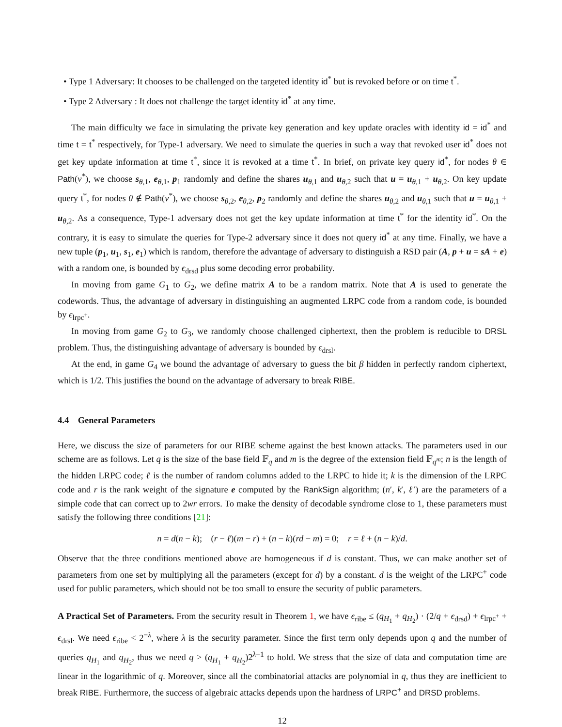• Type 1 Adversary: It chooses to be challenged on the targeted identity id<sup>*</sup> but is revoked before or on time t<sup>*</sup>.
• Type 2 Adversary : It does not challenge the target identity id<sup>*</sup> at any time.
The main difficulty we face in simulating the private key generation and key update oracles with identity id = id<sup>*</sup> and time t = t<sup>*</sup> respectively, for Type-1 adversary. We need to simulate the queries in such a way that revoked user id<sup>*</sup> does not get key update information at time t<sup>*</sup>, since it is revoked at a time t<sup>*</sup>. In brief, on private key query id<sup>*</sup>, for nodes θ ∈ Path(v<sup>*</sup>), we choose s<sub>θ,1</sub>, e<sub>θ,1</sub>, p<sub>1</sub> randomly and define the shares u<sub>θ,1</sub> and u<sub>θ,2</sub> such that u = u<sub>θ,1</sub> + u<sub>θ,2</sub>. On key update query t<sup>*</sup>, for nodes θ ∉ Path(v<sup>*</sup>), we choose s<sub>θ,2</sub>, e<sub>θ,2</sub>, p<sub>2</sub> randomly and define the shares u<sub>θ,2</sub> and u<sub>θ,1</sub> such that u = u<sub>θ,1</sub> + u<sub>θ,2</sub>. As a consequence, Type-1 adversary does not get the key update information at time t<sup>*</sup> for the identity id<sup>*</sup>. On the contrary, it is easy to simulate the queries for Type-2 adversary since it does not query id<sup>*</sup> at any time. Finally, we have a new tuple (p<sub>1</sub>, u<sub>1</sub>, s<sub>1</sub>, e<sub>1</sub>) which is random, therefore the advantage of adversary to distinguish a RSD pair (A, p + u = sA + e) with a random one, is bounded by ϵ<sub>drsd</sub> plus some decoding error probability.
In moving from game G<sub>1</sub> to G<sub>2</sub>, we define matrix A to be a random matrix. Note that A is used to generate the codewords. Thus, the advantage of adversary in distinguishing an augmented LRPC code from a random code, is bounded by ϵ<sub>lrpc<sup>+</sup></sub>.
In moving from game G<sub>2</sub> to G<sub>3</sub>, we randomly choose challenged ciphertext, then the problem is reducible to DRSL problem. Thus, the distinguishing advantage of adversary is bounded by ϵ<sub>drsl</sub>.
At the end, in game G<sub>4</sub> we bound the advantage of adversary to guess the bit β hidden in perfectly random ciphertext, which is 1/2. This justifies the bound on the advantage of adversary to break RIBE.
4.4 General Parameters
Here, we discuss the size of parameters for our RIBE scheme against the best known attacks. The parameters used in our scheme are as follows. Let q is the size of the base field 𝔽<sub>q</sub> and m is the degree of the extension field 𝔽<sub>q<sup>m</sup></sub>; n is the length of the hidden LRPC code; ℓ is the number of random columns added to the LRPC to hide it; k is the dimension of the LRPC code and r is the rank weight of the signature e computed by the RankSign algorithm; (n′, k′, ℓ′) are the parameters of a simple code that can correct up to 2wr errors. To make the density of decodable syndrome close to 1, these parameters must satisfy the following three conditions [21]:
n = d(n − k); (r − ℓ)(m − r) + (n − k)(rd − m) = 0; r = ℓ + (n − k)/d.
Observe that the three conditions mentioned above are homogeneous if d is constant. Thus, we can make another set of parameters from one set by multiplying all the parameters (except for d) by a constant. d is the weight of the LRPC<sup>+</sup> code used for public parameters, which should not be too small to ensure the security of public parameters.
A Practical Set of Parameters. From the security result in Theorem 1, we have ϵ<sub>ribe</sub> ≤ (q<sub>H<sub>1</sub></sub> + q<sub>H<sub>2</sub></sub>) · (2/q + ϵ<sub>drsd</sub>) + ϵ<sub>lrpc<sup>+</sup></sub> + ϵ<sub>drsl</sub>. We need ϵ<sub>ribe</sub> < 2<sup>−λ</sup>, where λ is the security parameter. Since the first term only depends upon q and the number of queries q<sub>H<sub>1</sub></sub> and q<sub>H<sub>2</sub></sub>, thus we need q > (q<sub>H<sub>1</sub></sub> + q<sub>H<sub>2</sub></sub>)2<sup>λ+1</sup> to hold. We stress that the size of data and computation time are linear in the logarithmic of q. Moreover, since all the combinatorial attacks are polynomial in q, thus they are inefficient to break RIBE. Furthermore, the success of algebraic attacks depends upon the hardness of LRPC<sup>+</sup> and DRSD problems.
12